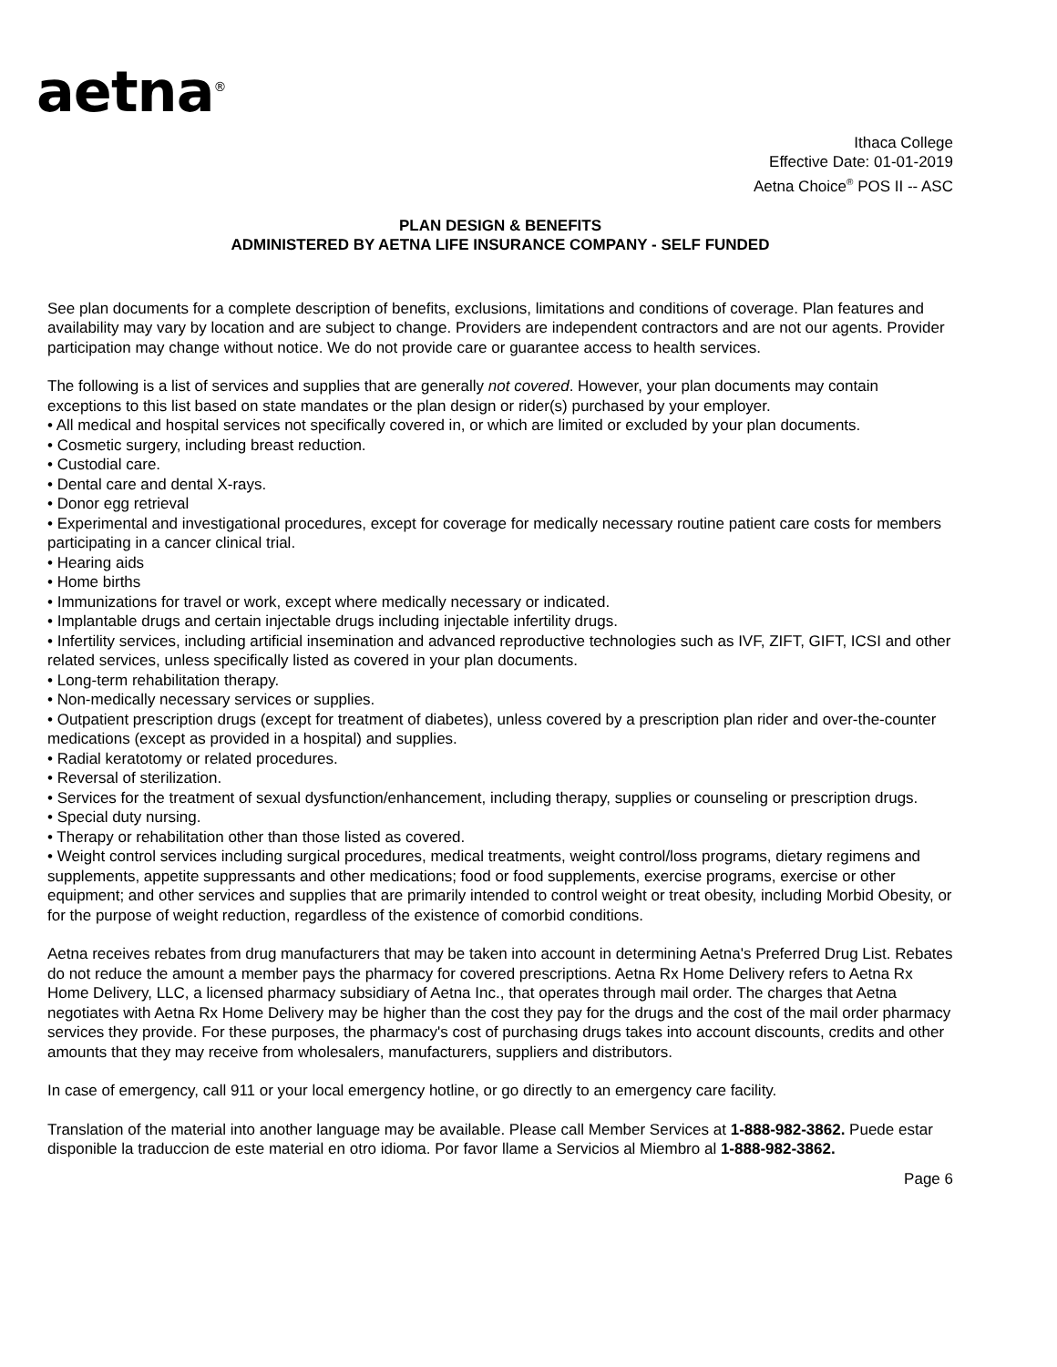aetna<sup>®</sup>
Ithaca College
Effective Date: 01-01-2019
Aetna Choice<sup>®</sup> POS II -- ASC
PLAN DESIGN & BENEFITS
ADMINISTERED BY AETNA LIFE INSURANCE COMPANY - SELF FUNDED
See plan documents for a complete description of benefits, exclusions, limitations and conditions of coverage. Plan features and availability may vary by location and are subject to change. Providers are independent contractors and are not our agents. Provider participation may change without notice. We do not provide care or guarantee access to health services.
The following is a list of services and supplies that are generally not covered. However, your plan documents may contain exceptions to this list based on state mandates or the plan design or rider(s) purchased by your employer.
• All medical and hospital services not specifically covered in, or which are limited or excluded by your plan documents.
• Cosmetic surgery, including breast reduction.
• Custodial care.
• Dental care and dental X-rays.
• Donor egg retrieval
• Experimental and investigational procedures, except for coverage for medically necessary routine patient care costs for members participating in a cancer clinical trial.
• Hearing aids
• Home births
• Immunizations for travel or work, except where medically necessary or indicated.
• Implantable drugs and certain injectable drugs including injectable infertility drugs.
• Infertility services, including artificial insemination and advanced reproductive technologies such as IVF, ZIFT, GIFT, ICSI and other related services, unless specifically listed as covered in your plan documents.
• Long-term rehabilitation therapy.
• Non-medically necessary services or supplies.
• Outpatient prescription drugs (except for treatment of diabetes), unless covered by a prescription plan rider and over-the-counter medications (except as provided in a hospital) and supplies.
• Radial keratotomy or related procedures.
• Reversal of sterilization.
• Services for the treatment of sexual dysfunction/enhancement, including therapy, supplies or counseling or prescription drugs.
• Special duty nursing.
• Therapy or rehabilitation other than those listed as covered.
• Weight control services including surgical procedures, medical treatments, weight control/loss programs, dietary regimens and supplements, appetite suppressants and other medications; food or food supplements, exercise programs, exercise or other equipment; and other services and supplies that are primarily intended to control weight or treat obesity, including Morbid Obesity, or for the purpose of weight reduction, regardless of the existence of comorbid conditions.
Aetna receives rebates from drug manufacturers that may be taken into account in determining Aetna's Preferred Drug List. Rebates do not reduce the amount a member pays the pharmacy for covered prescriptions. Aetna Rx Home Delivery refers to Aetna Rx Home Delivery, LLC, a licensed pharmacy subsidiary of Aetna Inc., that operates through mail order. The charges that Aetna negotiates with Aetna Rx Home Delivery may be higher than the cost they pay for the drugs and the cost of the mail order pharmacy services they provide. For these purposes, the pharmacy's cost of purchasing drugs takes into account discounts, credits and other amounts that they may receive from wholesalers, manufacturers, suppliers and distributors.
In case of emergency, call 911 or your local emergency hotline, or go directly to an emergency care facility.
Translation of the material into another language may be available. Please call Member Services at 1-888-982-3862. Puede estar disponible la traduccion de este material en otro idioma. Por favor llame a Servicios al Miembro al 1-888-982-3862.
Page 6